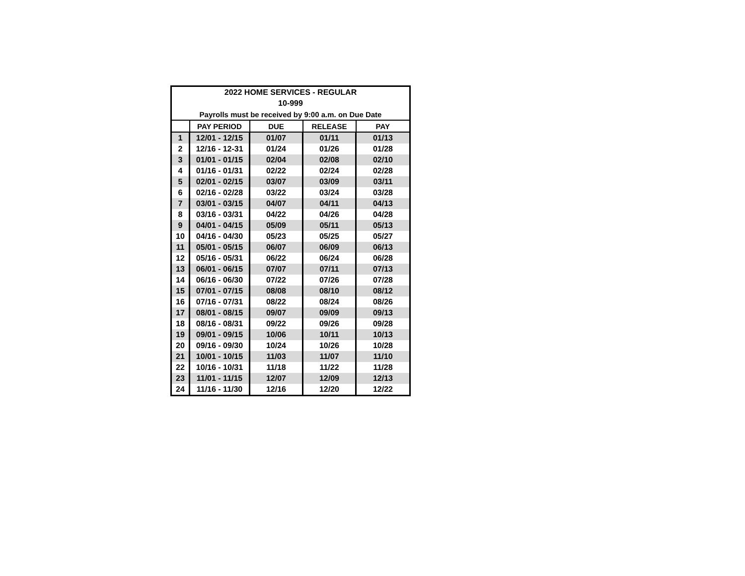| 2022 HOME SERVICES - REGULAR | | | | |
| 10-999 | | | | |
| Payrolls must be received by 9:00 a.m. on Due Date | | | | |
| | PAY PERIOD | DUE | RELEASE | PAY |
| 1 | 12/01 - 12/15 | 01/07 | 01/11 | 01/13 |
| 2 | 12/16 - 12-31 | 01/24 | 01/26 | 01/28 |
| 3 | 01/01 - 01/15 | 02/04 | 02/08 | 02/10 |
| 4 | 01/16 - 01/31 | 02/22 | 02/24 | 02/28 |
| 5 | 02/01 - 02/15 | 03/07 | 03/09 | 03/11 |
| 6 | 02/16 - 02/28 | 03/22 | 03/24 | 03/28 |
| 7 | 03/01 - 03/15 | 04/07 | 04/11 | 04/13 |
| 8 | 03/16 - 03/31 | 04/22 | 04/26 | 04/28 |
| 9 | 04/01 - 04/15 | 05/09 | 05/11 | 05/13 |
| 10 | 04/16 - 04/30 | 05/23 | 05/25 | 05/27 |
| 11 | 05/01 - 05/15 | 06/07 | 06/09 | 06/13 |
| 12 | 05/16 - 05/31 | 06/22 | 06/24 | 06/28 |
| 13 | 06/01 - 06/15 | 07/07 | 07/11 | 07/13 |
| 14 | 06/16 - 06/30 | 07/22 | 07/26 | 07/28 |
| 15 | 07/01 - 07/15 | 08/08 | 08/10 | 08/12 |
| 16 | 07/16 - 07/31 | 08/22 | 08/24 | 08/26 |
| 17 | 08/01 - 08/15 | 09/07 | 09/09 | 09/13 |
| 18 | 08/16 - 08/31 | 09/22 | 09/26 | 09/28 |
| 19 | 09/01 - 09/15 | 10/06 | 10/11 | 10/13 |
| 20 | 09/16 - 09/30 | 10/24 | 10/26 | 10/28 |
| 21 | 10/01 - 10/15 | 11/03 | 11/07 | 11/10 |
| 22 | 10/16 - 10/31 | 11/18 | 11/22 | 11/28 |
| 23 | 11/01 - 11/15 | 12/07 | 12/09 | 12/13 |
| 24 | 11/16 - 11/30 | 12/16 | 12/20 | 12/22 |